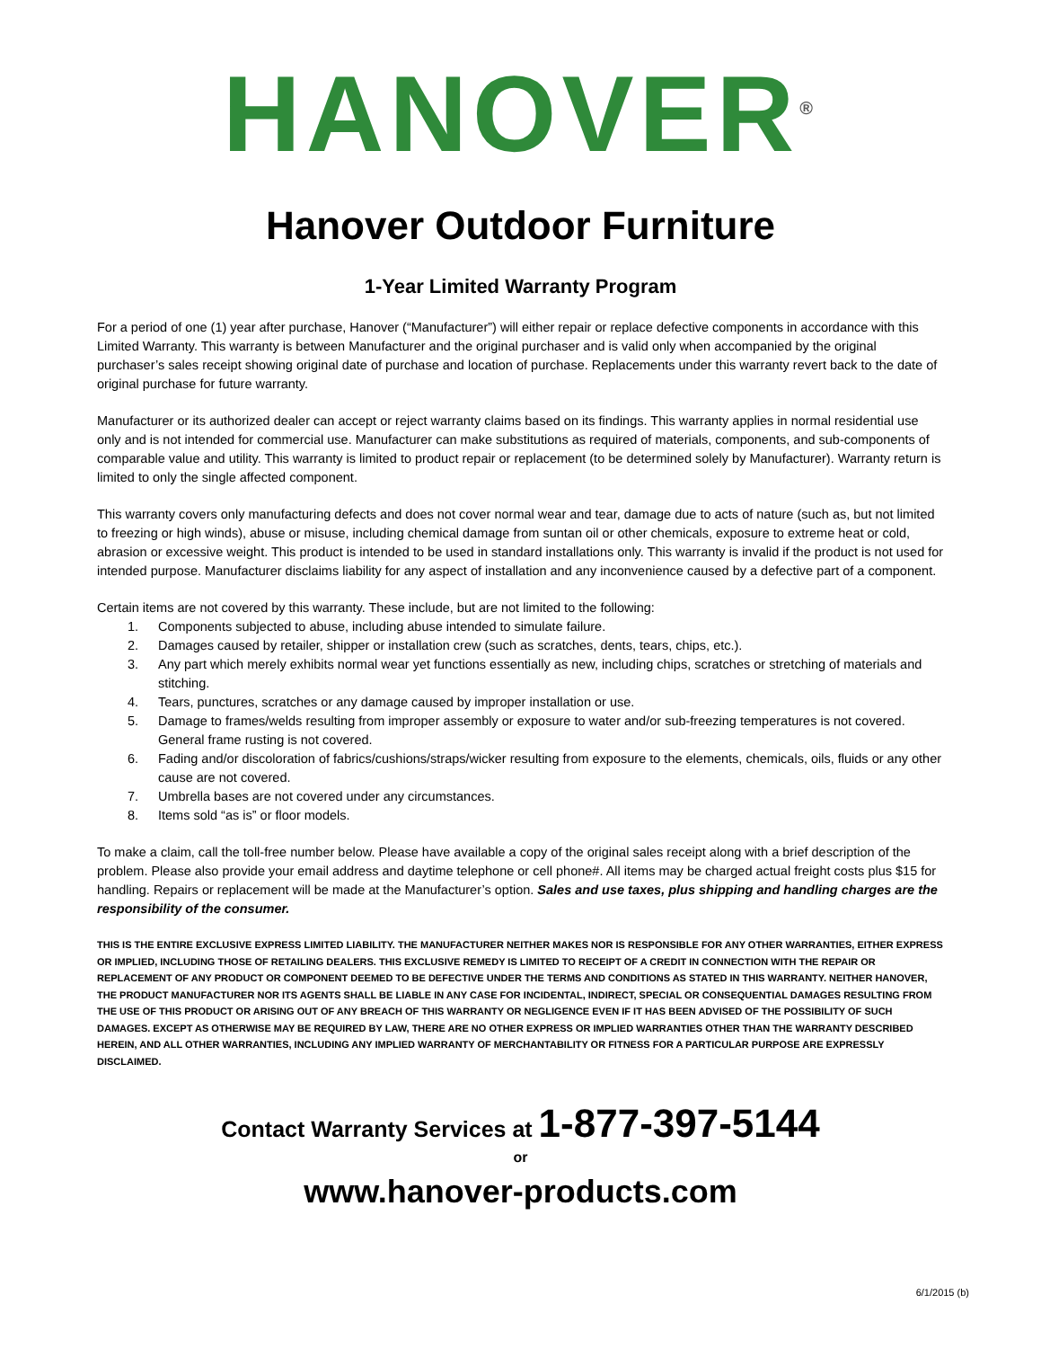HANOVER<sup>®</sup>
Hanover Outdoor Furniture
1-Year Limited Warranty Program
For a period of one (1) year after purchase, Hanover (“Manufacturer”) will either repair or replace defective components in accordance with this Limited Warranty. This warranty is between Manufacturer and the original purchaser and is valid only when accompanied by the original purchaser’s sales receipt showing original date of purchase and location of purchase. Replacements under this warranty revert back to the date of original purchase for future warranty.
Manufacturer or its authorized dealer can accept or reject warranty claims based on its findings. This warranty applies in normal residential use only and is not intended for commercial use. Manufacturer can make substitutions as required of materials, components, and sub-components of comparable value and utility. This warranty is limited to product repair or replacement (to be determined solely by Manufacturer). Warranty return is limited to only the single affected component.
This warranty covers only manufacturing defects and does not cover normal wear and tear, damage due to acts of nature (such as, but not limited to freezing or high winds), abuse or misuse, including chemical damage from suntan oil or other chemicals, exposure to extreme heat or cold, abrasion or excessive weight. This product is intended to be used in standard installations only. This warranty is invalid if the product is not used for intended purpose. Manufacturer disclaims liability for any aspect of installation and any inconvenience caused by a defective part of a component.
Certain items are not covered by this warranty. These include, but are not limited to the following:
1. Components subjected to abuse, including abuse intended to simulate failure.
2. Damages caused by retailer, shipper or installation crew (such as scratches, dents, tears, chips, etc.).
3. Any part which merely exhibits normal wear yet functions essentially as new, including chips, scratches or stretching of materials and stitching.
4. Tears, punctures, scratches or any damage caused by improper installation or use.
5. Damage to frames/welds resulting from improper assembly or exposure to water and/or sub-freezing temperatures is not covered. General frame rusting is not covered.
6. Fading and/or discoloration of fabrics/cushions/straps/wicker resulting from exposure to the elements, chemicals, oils, fluids or any other cause are not covered.
7. Umbrella bases are not covered under any circumstances.
8. Items sold “as is” or floor models.
To make a claim, call the toll-free number below. Please have available a copy of the original sales receipt along with a brief description of the problem. Please also provide your email address and daytime telephone or cell phone#. All items may be charged actual freight costs plus $15 for handling. Repairs or replacement will be made at the Manufacturer’s option. Sales and use taxes, plus shipping and handling charges are the responsibility of the consumer.
THIS IS THE ENTIRE EXCLUSIVE EXPRESS LIMITED LIABILITY. THE MANUFACTURER NEITHER MAKES NOR IS RESPONSIBLE FOR ANY OTHER WARRANTIES, EITHER EXPRESS OR IMPLIED, INCLUDING THOSE OF RETAILING DEALERS. THIS EXCLUSIVE REMEDY IS LIMITED TO RECEIPT OF A CREDIT IN CONNECTION WITH THE REPAIR OR REPLACEMENT OF ANY PRODUCT OR COMPONENT DEEMED TO BE DEFECTIVE UNDER THE TERMS AND CONDITIONS AS STATED IN THIS WARRANTY. NEITHER HANOVER, THE PRODUCT MANUFACTURER NOR ITS AGENTS SHALL BE LIABLE IN ANY CASE FOR INCIDENTAL, INDIRECT, SPECIAL OR CONSEQUENTIAL DAMAGES RESULTING FROM THE USE OF THIS PRODUCT OR ARISING OUT OF ANY BREACH OF THIS WARRANTY OR NEGLIGENCE EVEN IF IT HAS BEEN ADVISED OF THE POSSIBILITY OF SUCH DAMAGES. EXCEPT AS OTHERWISE MAY BE REQUIRED BY LAW, THERE ARE NO OTHER EXPRESS OR IMPLIED WARRANTIES OTHER THAN THE WARRANTY DESCRIBED HEREIN, AND ALL OTHER WARRANTIES, INCLUDING ANY IMPLIED WARRANTY OF MERCHANTABILITY OR FITNESS FOR A PARTICULAR PURPOSE ARE EXPRESSLY DISCLAIMED.
Contact Warranty Services at 1-877-397-5144
or
www.hanover-products.com
6/1/2015 (b)